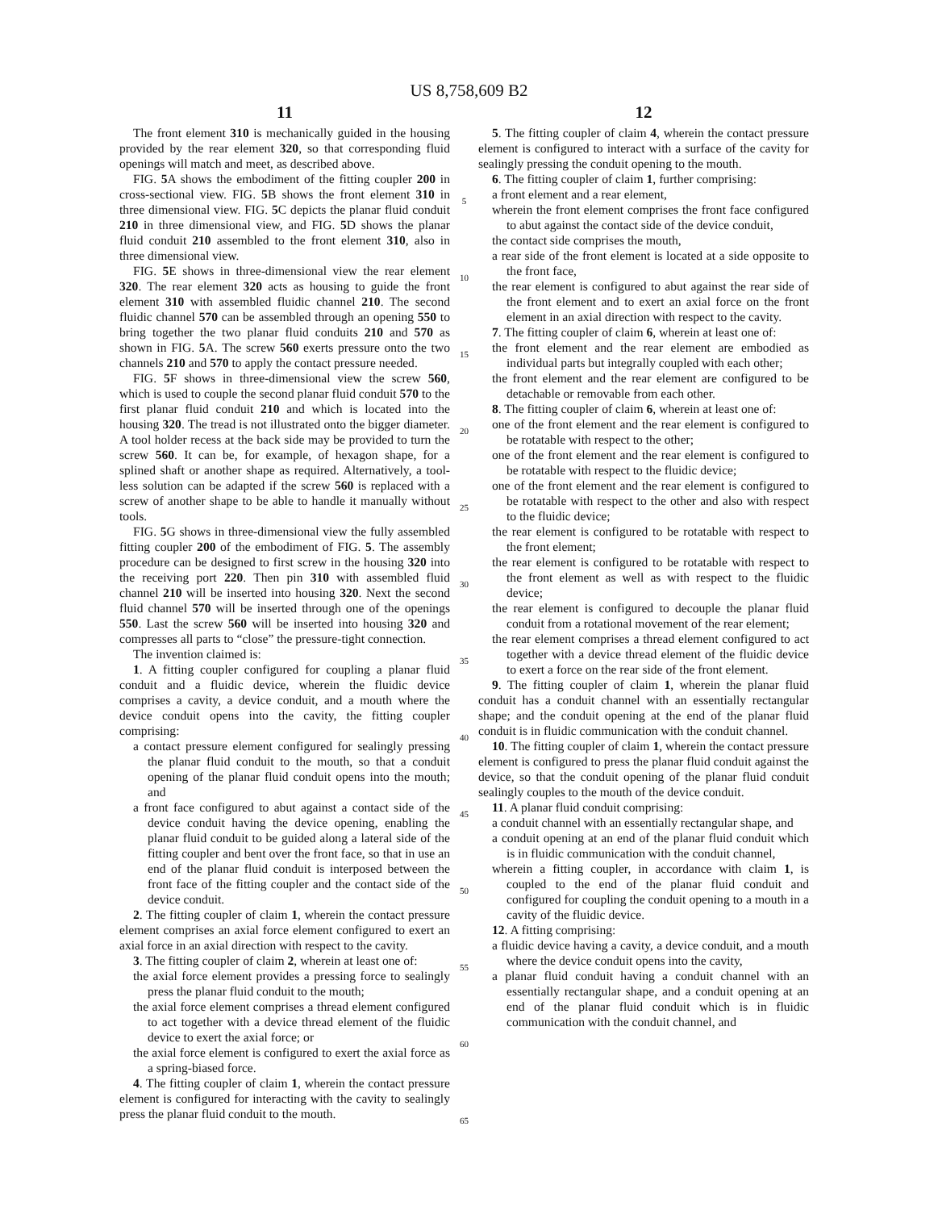US 8,758,609 B2
11
The front element 310 is mechanically guided in the housing provided by the rear element 320, so that corresponding fluid openings will match and meet, as described above.
FIG. 5 A shows the embodiment of the fitting coupler 200 in cross-sectional view. FIG. 5 B shows the front element 310 in three dimensional view. FIG. 5 C depicts the planar fluid conduit 210 in three dimensional view, and FIG. 5 D shows the planar fluid conduit 210 assembled to the front element 310, also in three dimensional view.
FIG. 5 E shows in three-dimensional view the rear element 320. The rear element 320 acts as housing to guide the front element 310 with assembled fluidic channel 210. The second fluidic channel 570 can be assembled through an opening 550 to bring together the two planar fluid conduits 210 and 570 as shown in FIG. 5 A. The screw 560 exerts pressure onto the two channels 210 and 570 to apply the contact pressure needed.
FIG. 5 F shows in three-dimensional view the screw 560, which is used to couple the second planar fluid conduit 570 to the first planar fluid conduit 210 and which is located into the housing 320. The tread is not illustrated onto the bigger diameter. A tool holder recess at the back side may be provided to turn the screw 560. It can be, for example, of hexagon shape, for a splined shaft or another shape as required. Alternatively, a tool-less solution can be adapted if the screw 560 is replaced with a screw of another shape to be able to handle it manually without tools.
FIG. 5 G shows in three-dimensional view the fully assembled fitting coupler 200 of the embodiment of FIG. 5. The assembly procedure can be designed to first screw in the housing 320 into the receiving port 220. Then pin 310 with assembled fluid channel 210 will be inserted into housing 320. Next the second fluid channel 570 will be inserted through one of the openings 550. Last the screw 560 will be inserted into housing 320 and compresses all parts to “close” the pressure-tight connection.
The invention claimed is:
1. A fitting coupler configured for coupling a planar fluid conduit and a fluidic device, wherein the fluidic device comprises a cavity, a device conduit, and a mouth where the device conduit opens into the cavity, the fitting coupler comprising:
a contact pressure element configured for sealingly pressing the planar fluid conduit to the mouth, so that a conduit opening of the planar fluid conduit opens into the mouth; and
a front face configured to abut against a contact side of the device conduit having the device opening, enabling the planar fluid conduit to be guided along a lateral side of the fitting coupler and bent over the front face, so that in use an end of the planar fluid conduit is interposed between the front face of the fitting coupler and the contact side of the device conduit.
2. The fitting coupler of claim 1, wherein the contact pressure element comprises an axial force element configured to exert an axial force in an axial direction with respect to the cavity.
3. The fitting coupler of claim 2, wherein at least one of:
the axial force element provides a pressing force to sealingly press the planar fluid conduit to the mouth;
the axial force element comprises a thread element configured to act together with a device thread element of the fluidic device to exert the axial force; or
the axial force element is configured to exert the axial force as a spring-biased force.
4. The fitting coupler of claim 1, wherein the contact pressure element is configured for interacting with the cavity to sealingly press the planar fluid conduit to the mouth.
5
10
15
20
25
30
35
40
45
50
55
60
65
12
5. The fitting coupler of claim 4, wherein the contact pressure element is configured to interact with a surface of the cavity for sealingly pressing the conduit opening to the mouth.
6. The fitting coupler of claim 1, further comprising:
a front element and a rear element,
wherein the front element comprises the front face configured to abut against the contact side of the device conduit,
the contact side comprises the mouth,
a rear side of the front element is located at a side opposite to the front face,
the rear element is configured to abut against the rear side of the front element and to exert an axial force on the front element in an axial direction with respect to the cavity.
7. The fitting coupler of claim 6, wherein at least one of:
the front element and the rear element are embodied as individual parts but integrally coupled with each other;
the front element and the rear element are configured to be detachable or removable from each other.
8. The fitting coupler of claim 6, wherein at least one of:
one of the front element and the rear element is configured to be rotatable with respect to the other;
one of the front element and the rear element is configured to be rotatable with respect to the fluidic device;
one of the front element and the rear element is configured to be rotatable with respect to the other and also with respect to the fluidic device;
the rear element is configured to be rotatable with respect to the front element;
the rear element is configured to be rotatable with respect to the front element as well as with respect to the fluidic device;
the rear element is configured to decouple the planar fluid conduit from a rotational movement of the rear element;
the rear element comprises a thread element configured to act together with a device thread element of the fluidic device to exert a force on the rear side of the front element.
9. The fitting coupler of claim 1, wherein the planar fluid conduit has a conduit channel with an essentially rectangular shape; and the conduit opening at the end of the planar fluid conduit is in fluidic communication with the conduit channel.
10. The fitting coupler of claim 1, wherein the contact pressure element is configured to press the planar fluid conduit against the device, so that the conduit opening of the planar fluid conduit sealingly couples to the mouth of the device conduit.
11. A planar fluid conduit comprising:
a conduit channel with an essentially rectangular shape, and
a conduit opening at an end of the planar fluid conduit which is in fluidic communication with the conduit channel,
wherein a fitting coupler, in accordance with claim 1, is coupled to the end of the planar fluid conduit and configured for coupling the conduit opening to a mouth in a cavity of the fluidic device.
12. A fitting comprising:
a fluidic device having a cavity, a device conduit, and a mouth where the device conduit opens into the cavity,
a planar fluid conduit having a conduit channel with an essentially rectangular shape, and a conduit opening at an end of the planar fluid conduit which is in fluidic communication with the conduit channel, and